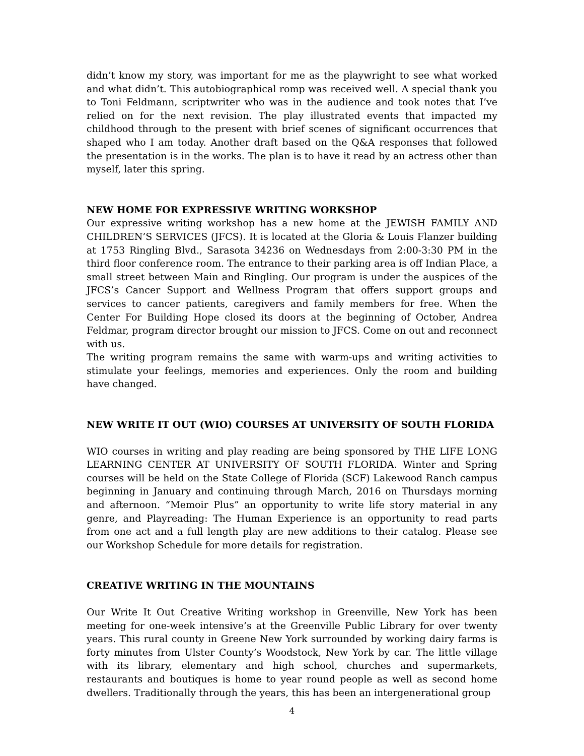didn’t know my story, was important for me as the playwright to see what worked and what didn’t. This autobiographical romp was received well. A special thank you to Toni Feldmann, scriptwriter who was in the audience and took notes that I’ve relied on for the next revision. The play illustrated events that impacted my childhood through to the present with brief scenes of significant occurrences that shaped who I am today. Another draft based on the Q&A responses that followed the presentation is in the works. The plan is to have it read by an actress other than myself, later this spring.
NEW HOME FOR EXPRESSIVE WRITING WORKSHOP
Our expressive writing workshop has a new home at the JEWISH FAMILY AND CHILDREN’S SERVICES (JFCS). It is located at the Gloria & Louis Flanzer building at 1753 Ringling Blvd., Sarasota 34236 on Wednesdays from 2:00-3:30 PM in the third floor conference room. The entrance to their parking area is off Indian Place, a small street between Main and Ringling. Our program is under the auspices of the JFCS’s Cancer Support and Wellness Program that offers support groups and services to cancer patients, caregivers and family members for free. When the Center For Building Hope closed its doors at the beginning of October, Andrea Feldmar, program director brought our mission to JFCS. Come on out and reconnect with us.
The writing program remains the same with warm-ups and writing activities to stimulate your feelings, memories and experiences. Only the room and building have changed.
NEW WRITE IT OUT (WIO) COURSES AT UNIVERSITY OF SOUTH FLORIDA
WIO courses in writing and play reading are being sponsored by THE LIFE LONG LEARNING CENTER AT UNIVERSITY OF SOUTH FLORIDA. Winter and Spring courses will be held on the State College of Florida (SCF) Lakewood Ranch campus beginning in January and continuing through March, 2016 on Thursdays morning and afternoon. “Memoir Plus” an opportunity to write life story material in any genre, and Playreading: The Human Experience is an opportunity to read parts from one act and a full length play are new additions to their catalog. Please see our Workshop Schedule for more details for registration.
CREATIVE WRITING IN THE MOUNTAINS
Our Write It Out Creative Writing workshop in Greenville, New York has been meeting for one-week intensive’s at the Greenville Public Library for over twenty years. This rural county in Greene New York surrounded by working dairy farms is forty minutes from Ulster County’s Woodstock, New York by car. The little village with its library, elementary and high school, churches and supermarkets, restaurants and boutiques is home to year round people as well as second home dwellers. Traditionally through the years, this has been an intergenerational group
4